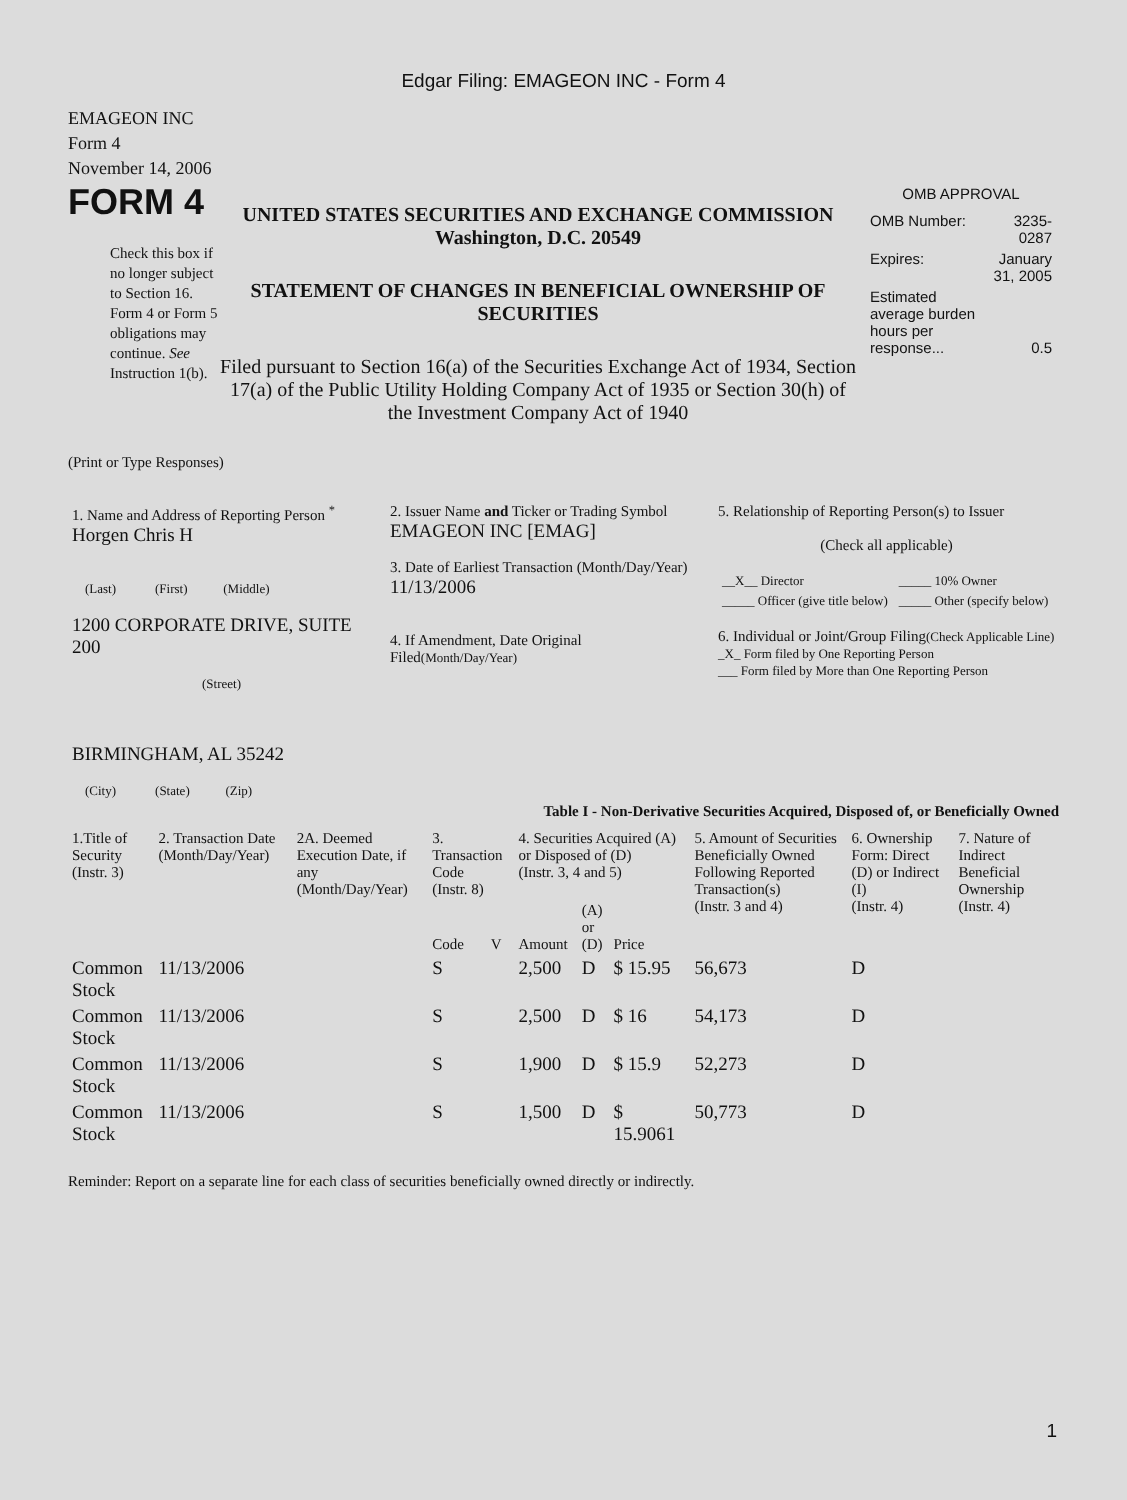Edgar Filing: EMAGEON INC - Form 4
EMAGEON INC
Form 4
November 14, 2006
FORM 4
Check this box if no longer subject to Section 16. Form 4 or Form 5 obligations may continue. See Instruction 1(b).
UNITED STATES SECURITIES AND EXCHANGE COMMISSION
Washington, D.C. 20549
STATEMENT OF CHANGES IN BENEFICIAL OWNERSHIP OF SECURITIES
Filed pursuant to Section 16(a) of the Securities Exchange Act of 1934, Section 17(a) of the Public Utility Holding Company Act of 1935 or Section 30(h) of the Investment Company Act of 1940
OMB APPROVAL
| OMB Number: | 3235-0287 |
| Expires: | January 31, 2005 |
| Estimated average burden hours per response... | 0.5 |
(Print or Type Responses)
| 1. Name and Address of Reporting Person <sup>*</sup> Horgen Chris H (Last) (First) (Middle) 1200 CORPORATE DRIVE, SUITE 200 (Street) BIRMINGHAM, AL 35242 (City) (State) (Zip) | 2. Issuer Name and Ticker or Trading Symbol EMAGEON INC [EMAG] 3. Date of Earliest Transaction (Month/Day/Year) 11/13/2006 4. If Amendment, Date Original Filed (Month/Day/Year) | 5. Relationship of Reporting Person(s) to Issuer (Check all applicable) / __X__ Director / _____ 10% Owner / / _____ Officer (give title below) / _____ Other (specify below) / 6. Individual or Joint/Group Filing (Check Applicable Line) _X_ Form filed by One Reporting Person ___ Form filed by More than One Reporting Person |
Table I - Non-Derivative Securities Acquired, Disposed of, or Beneficially Owned
| 1.Title of Security (Instr. 3) | 2. Transaction Date (Month/Day/Year) | 2A. Deemed Execution Date, if any (Month/Day/Year) | 3. Transaction Code (Instr. 8) | | 4. Securities Acquired (A) or Disposed of (D) (Instr. 3, 4 and 5) | | | 5. Amount of Securities Beneficially Owned Following Reported Transaction(s) (Instr. 3 and 4) | 6. Ownership Form: Direct (D) or Indirect (I) (Instr. 4) | 7. Nature of Indirect Beneficial Ownership (Instr. 4) |
| --- | --- | --- | --- | --- | --- | --- | --- | --- | --- | --- |
| | | | Code | V | Amount | (A) or (D) | Price | | | |
| Common Stock | 11/13/2006 | | S | | 2,500 | D | $ 15.95 | 56,673 | D | |
| Common Stock | 11/13/2006 | | S | | 2,500 | D | $ 16 | 54,173 | D | |
| Common Stock | 11/13/2006 | | S | | 1,900 | D | $ 15.9 | 52,273 | D | |
| Common Stock | 11/13/2006 | | S | | 1,500 | D | $ 15.9061 | 50,773 | D | |
Reminder: Report on a separate line for each class of securities beneficially owned directly or indirectly.
1